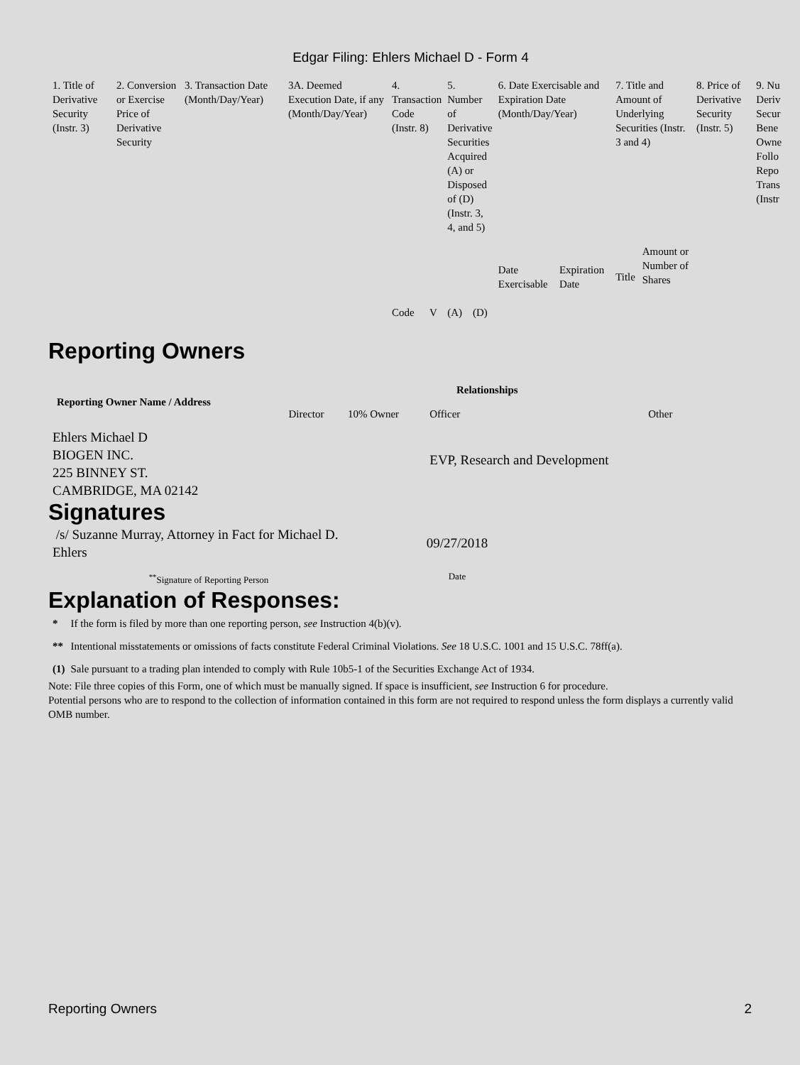Edgar Filing: Ehlers Michael D - Form 4
| 1. Title of Derivative Security (Instr. 3) | 2. Conversion or Exercise Price of Derivative Security | 3. Transaction Date (Month/Day/Year) | 3A. Deemed Execution Date, if any (Month/Day/Year) | 4. Transaction Code (Instr. 8) | | 5. Number of Derivative Securities Acquired (A) or Disposed of (D) (Instr. 3, 4, and 5) | | 6. Date Exercisable and Expiration Date (Month/Day/Year) | | 7. Title and Amount of Underlying Securities (Instr. 3 and 4) | | 8. Price of Derivative Security (Instr. 5) | 9. Nu Deriv Secur Bene Owne Follo Repo Trans (Instr |
| --- | --- | --- | --- | --- | --- | --- | --- | --- | --- | --- | --- | --- | --- |
| | | | | Code | V | (A) | (D) | Date Exercisable | Expiration Date | Title | Amount or Number of Shares | | |
Reporting Owners
| Reporting Owner Name / Address | Relationships | | | |
| --- | --- | --- | --- | --- |
| | Director | 10% Owner | Officer | Other |
| Ehlers Michael D BIOGEN INC. 225 BINNEY ST. CAMBRIDGE, MA 02142 | | | EVP, Research and Development | |
Signatures
| /s/ Suzanne Murray, Attorney in Fact for Michael D. Ehlers | 09/27/2018 |
| <sup>**</sup> Signature of Reporting Person | Date |
Explanation of Responses:
| * | If the form is filed by more than one reporting person, see Instruction 4(b)(v). |
| ** | Intentional misstatements or omissions of facts constitute Federal Criminal Violations. See 18 U.S.C. 1001 and 15 U.S.C. 78ff(a). |
| (1) | Sale pursuant to a trading plan intended to comply with Rule 10b5-1 of the Securities Exchange Act of 1934. |
Note: File three copies of this Form, one of which must be manually signed. If space is insufficient, see Instruction 6 for procedure.
Potential persons who are to respond to the collection of information contained in this form are not required to respond unless the form displays a currently valid OMB number.
Reporting Owners 2